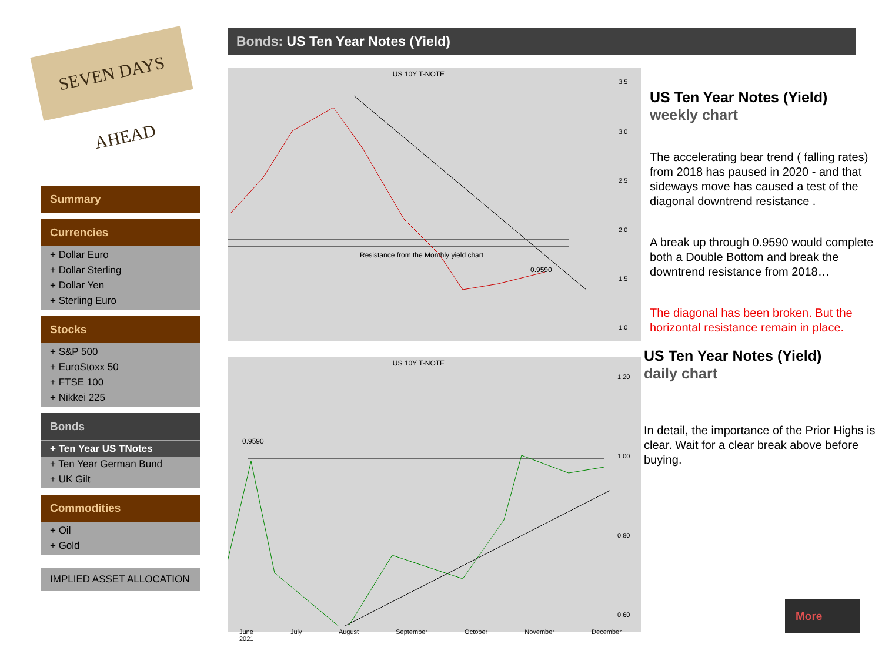SEVEN DAYS AHEAD
Summary
Currencies
+ Dollar Euro
+ Dollar Sterling
+ Dollar Yen
+ Sterling Euro
Stocks
+ S&P 500
+ EuroStoxx 50
+ FTSE 100
+ Nikkei 225
Bonds
+ Ten Year US TNotes
+ Ten Year German Bund
+ UK Gilt
Commodities
+ Oil
+ Gold
IMPLIED ASSET ALLOCATION
Bonds: US Ten Year Notes (Yield)
US 10Y T-NOTE
Resistance from the Monthly yield chart
0.9590
3.5
3.0
2.5
2.0
1.5
1.0
US 10Y T-NOTE
0.9590
1.20
1.00
0.80
0.60
June July August September October November December 2021
US Ten Year Notes (Yield)
weekly chart
The accelerating bear trend ( falling rates) from 2018 has paused in 2020 - and that sideways move has caused a test of the diagonal downtrend resistance .
A break up through 0.9590 would complete both a Double Bottom and break the downtrend resistance from 2018…
The diagonal has been broken. But the horizontal resistance remain in place.
US Ten Year Notes (Yield)
daily chart
In detail, the importance of the Prior Highs is clear. Wait for a clear break above before buying.
More